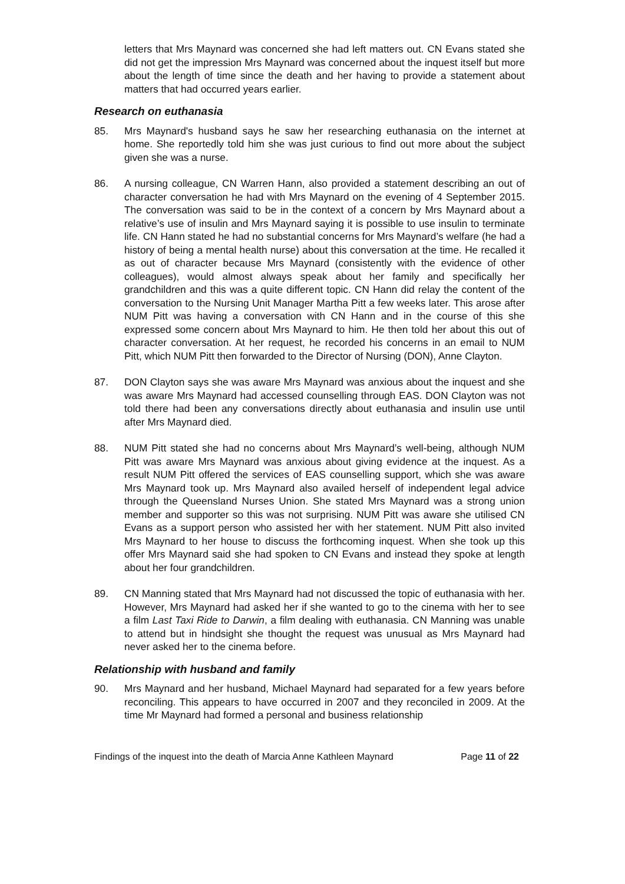letters that Mrs Maynard was concerned she had left matters out. CN Evans stated she did not get the impression Mrs Maynard was concerned about the inquest itself but more about the length of time since the death and her having to provide a statement about matters that had occurred years earlier.
Research on euthanasia
85. Mrs Maynard's husband says he saw her researching euthanasia on the internet at home. She reportedly told him she was just curious to find out more about the subject given she was a nurse.
86. A nursing colleague, CN Warren Hann, also provided a statement describing an out of character conversation he had with Mrs Maynard on the evening of 4 September 2015. The conversation was said to be in the context of a concern by Mrs Maynard about a relative’s use of insulin and Mrs Maynard saying it is possible to use insulin to terminate life. CN Hann stated he had no substantial concerns for Mrs Maynard’s welfare (he had a history of being a mental health nurse) about this conversation at the time. He recalled it as out of character because Mrs Maynard (consistently with the evidence of other colleagues), would almost always speak about her family and specifically her grandchildren and this was a quite different topic. CN Hann did relay the content of the conversation to the Nursing Unit Manager Martha Pitt a few weeks later. This arose after NUM Pitt was having a conversation with CN Hann and in the course of this she expressed some concern about Mrs Maynard to him. He then told her about this out of character conversation. At her request, he recorded his concerns in an email to NUM Pitt, which NUM Pitt then forwarded to the Director of Nursing (DON), Anne Clayton.
87. DON Clayton says she was aware Mrs Maynard was anxious about the inquest and she was aware Mrs Maynard had accessed counselling through EAS. DON Clayton was not told there had been any conversations directly about euthanasia and insulin use until after Mrs Maynard died.
88. NUM Pitt stated she had no concerns about Mrs Maynard’s well-being, although NUM Pitt was aware Mrs Maynard was anxious about giving evidence at the inquest. As a result NUM Pitt offered the services of EAS counselling support, which she was aware Mrs Maynard took up. Mrs Maynard also availed herself of independent legal advice through the Queensland Nurses Union. She stated Mrs Maynard was a strong union member and supporter so this was not surprising. NUM Pitt was aware she utilised CN Evans as a support person who assisted her with her statement. NUM Pitt also invited Mrs Maynard to her house to discuss the forthcoming inquest. When she took up this offer Mrs Maynard said she had spoken to CN Evans and instead they spoke at length about her four grandchildren.
89. CN Manning stated that Mrs Maynard had not discussed the topic of euthanasia with her. However, Mrs Maynard had asked her if she wanted to go to the cinema with her to see a film Last Taxi Ride to Darwin, a film dealing with euthanasia. CN Manning was unable to attend but in hindsight she thought the request was unusual as Mrs Maynard had never asked her to the cinema before.
Relationship with husband and family
90. Mrs Maynard and her husband, Michael Maynard had separated for a few years before reconciling. This appears to have occurred in 2007 and they reconciled in 2009. At the time Mr Maynard had formed a personal and business relationship
Findings of the inquest into the death of Marcia Anne Kathleen Maynard Page 11 of 22